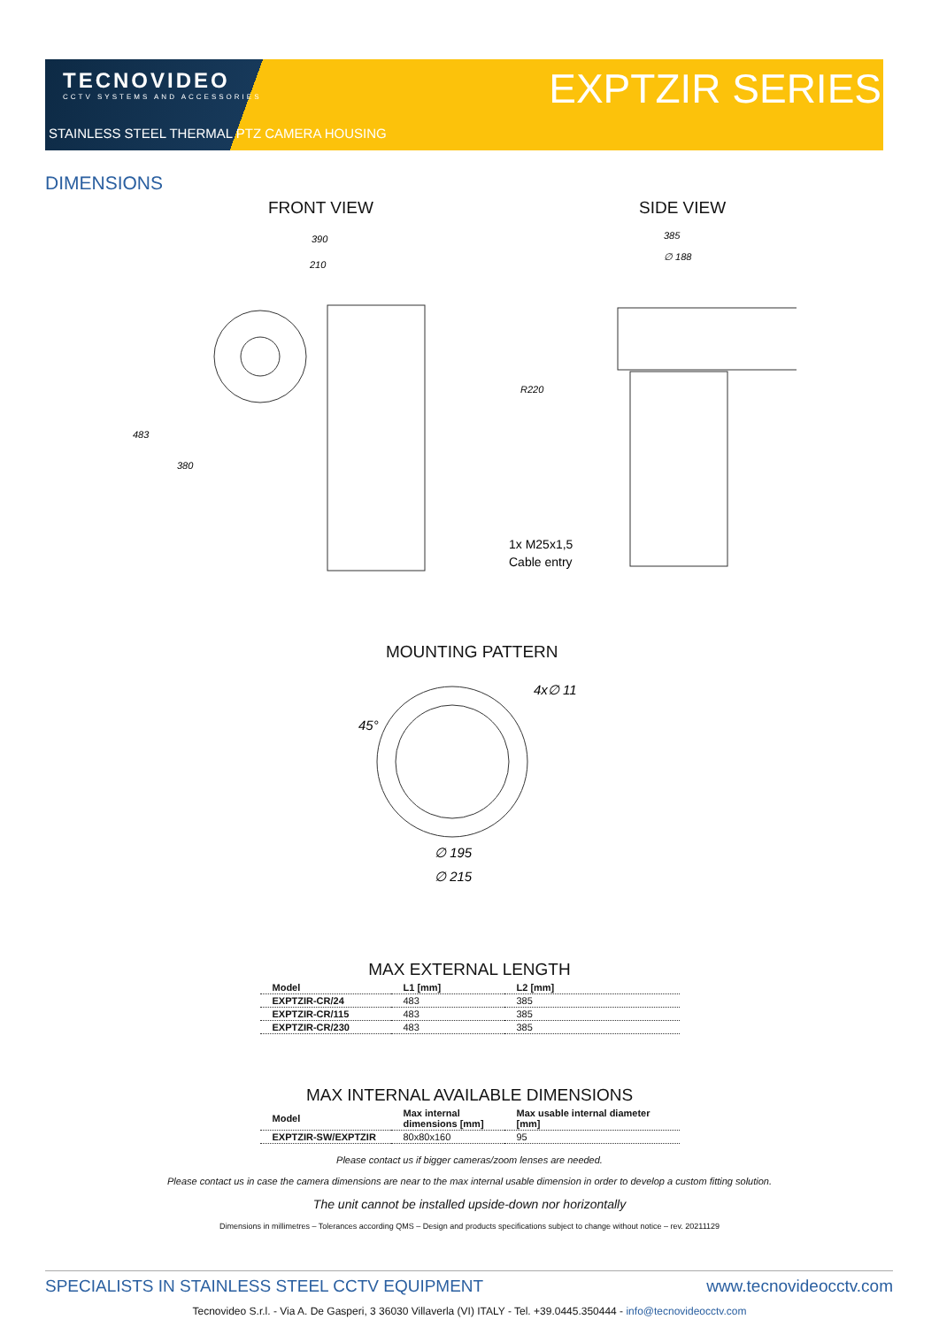TECNOVIDEO
CCTV SYSTEMS AND ACCESSORIES
STAINLESS STEEL THERMAL PTZ CAMERA HOUSING
EXPTZIR SERIES
DIMENSIONS
FRONT VIEW SIDE VIEW
390
210
483
380
385
∅ 188
R220
1x M25x1,5
Cable entry
MOUNTING PATTERN
4x∅ 11
45°
∅ 195
∅ 215
MAX EXTERNAL LENGTH
| Model | L1 [mm] | L2 [mm] |
| --- | --- | --- |
| EXPTZIR-CR/24 | 483 | 385 |
| EXPTZIR-CR/115 | 483 | 385 |
| EXPTZIR-CR/230 | 483 | 385 |
MAX INTERNAL AVAILABLE DIMENSIONS
| Model | Max internal dimensions [mm] | Max usable internal diameter [mm] |
| --- | --- | --- |
| EXPTZIR-SW/EXPTZIR | 80x80x160 | 95 |
Please contact us if bigger cameras/zoom lenses are needed.
Please contact us in case the camera dimensions are near to the max internal usable dimension in order to develop a custom fitting solution.
The unit cannot be installed upside-down nor horizontally
Dimensions in millimetres – Tolerances according QMS – Design and products specifications subject to change without notice – rev. 20211129
SPECIALISTS IN STAINLESS STEEL CCTV EQUIPMENT www.tecnovideocctv.com
Tecnovideo S.r.l. - Via A. De Gasperi, 3 36030 Villaverla (VI) ITALY - Tel. +39.0445.350444 - info@tecnovideocctv.com